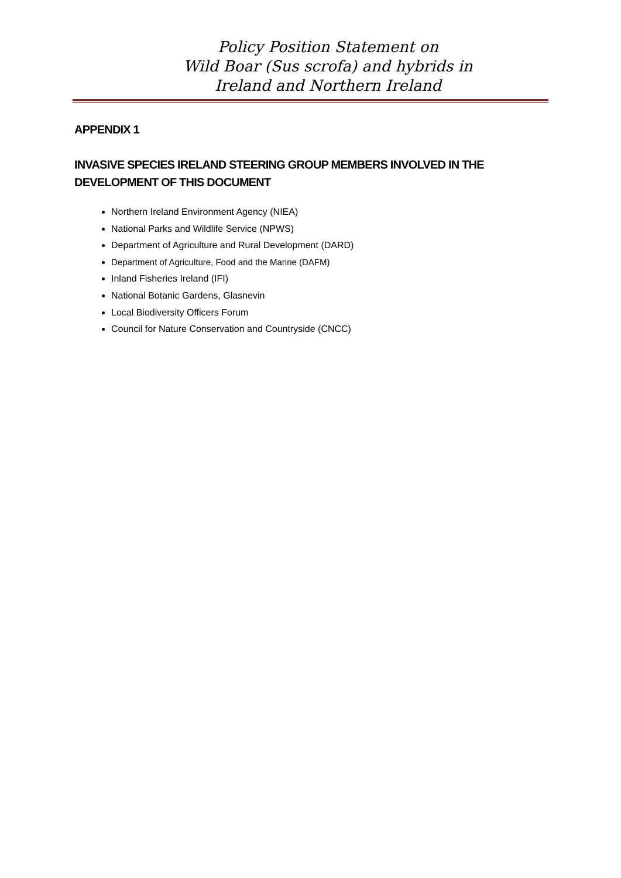Policy Position Statement on
Wild Boar (Sus scrofa) and hybrids in
Ireland and Northern Ireland
APPENDIX 1
INVASIVE SPECIES IRELAND STEERING GROUP MEMBERS INVOLVED IN THE DEVELOPMENT OF THIS DOCUMENT
Northern Ireland Environment Agency (NIEA)
National Parks and Wildlife Service (NPWS)
Department of Agriculture and Rural Development (DARD)
Department of Agriculture, Food and the Marine (DAFM)
Inland Fisheries Ireland (IFI)
National Botanic Gardens, Glasnevin
Local Biodiversity Officers Forum
Council for Nature Conservation and Countryside (CNCC)